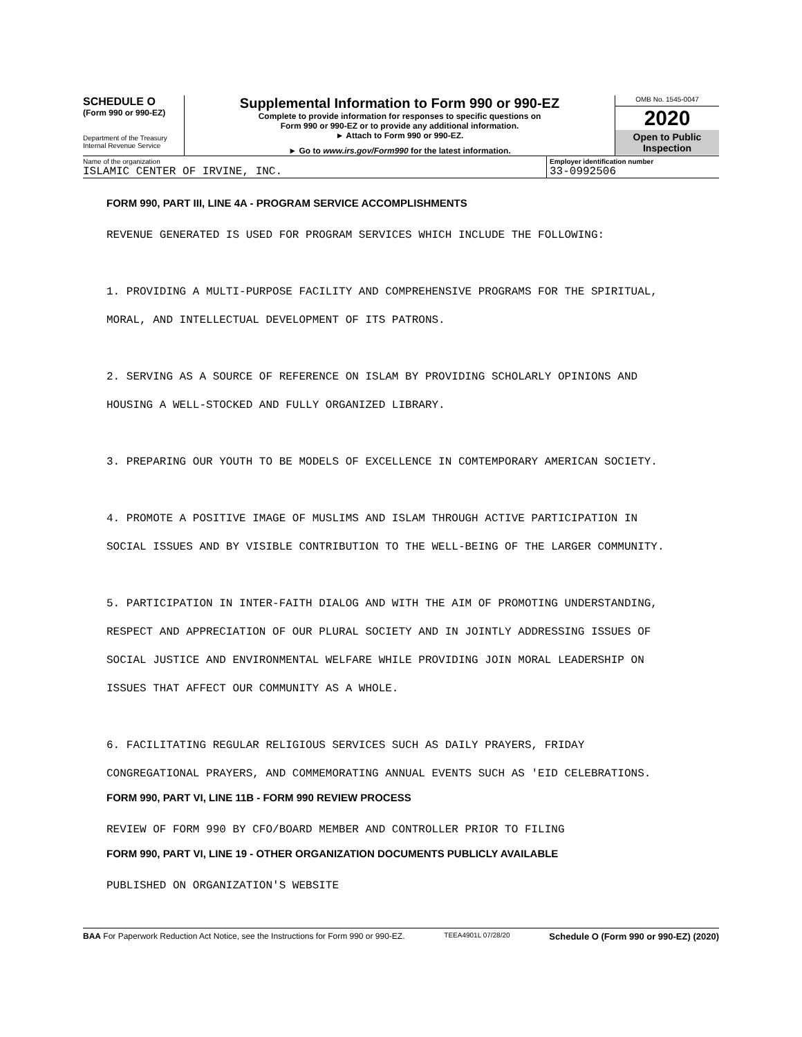SCHEDULE O
(Form 990 or 990-EZ)
Department of the Treasury
Internal Revenue Service
Supplemental Information to Form 990 or 990-EZ
Complete to provide information for responses to specific questions on
Form 990 or 990-EZ or to provide any additional information.
► Attach to Form 990 or 990-EZ.
► Go to www.irs.gov/Form990 for the latest information.
OMB No. 1545-0047
2020
Open to Public
Inspection
Name of the organization
ISLAMIC CENTER OF IRVINE, INC.
Employer identification number
33-0992506
FORM 990, PART III, LINE 4A - PROGRAM SERVICE ACCOMPLISHMENTS
REVENUE GENERATED IS USED FOR PROGRAM SERVICES WHICH INCLUDE THE FOLLOWING:
1. PROVIDING A MULTI-PURPOSE FACILITY AND COMPREHENSIVE PROGRAMS FOR THE SPIRITUAL,
MORAL, AND INTELLECTUAL DEVELOPMENT OF ITS PATRONS.
2. SERVING AS A SOURCE OF REFERENCE ON ISLAM BY PROVIDING SCHOLARLY OPINIONS AND
HOUSING A WELL-STOCKED AND FULLY ORGANIZED LIBRARY.
3. PREPARING OUR YOUTH TO BE MODELS OF EXCELLENCE IN COMTEMPORARY AMERICAN SOCIETY.
4. PROMOTE A POSITIVE IMAGE OF MUSLIMS AND ISLAM THROUGH ACTIVE PARTICIPATION IN
SOCIAL ISSUES AND BY VISIBLE CONTRIBUTION TO THE WELL-BEING OF THE LARGER COMMUNITY.
5. PARTICIPATION IN INTER-FAITH DIALOG AND WITH THE AIM OF PROMOTING UNDERSTANDING,
RESPECT AND APPRECIATION OF OUR PLURAL SOCIETY AND IN JOINTLY ADDRESSING ISSUES OF
SOCIAL JUSTICE AND ENVIRONMENTAL WELFARE WHILE PROVIDING JOIN MORAL LEADERSHIP ON
ISSUES THAT AFFECT OUR COMMUNITY AS A WHOLE.
6. FACILITATING REGULAR RELIGIOUS SERVICES SUCH AS DAILY PRAYERS, FRIDAY
CONGREGATIONAL PRAYERS, AND COMMEMORATING ANNUAL EVENTS SUCH AS 'EID CELEBRATIONS.
FORM 990, PART VI, LINE 11B - FORM 990 REVIEW PROCESS
REVIEW OF FORM 990 BY CFO/BOARD MEMBER AND CONTROLLER PRIOR TO FILING
FORM 990, PART VI, LINE 19 - OTHER ORGANIZATION DOCUMENTS PUBLICLY AVAILABLE
PUBLISHED ON ORGANIZATION'S WEBSITE
BAA For Paperwork Reduction Act Notice, see the Instructions for Form 990 or 990-EZ. TEEA4901L 07/28/20 Schedule O (Form 990 or 990-EZ) (2020)